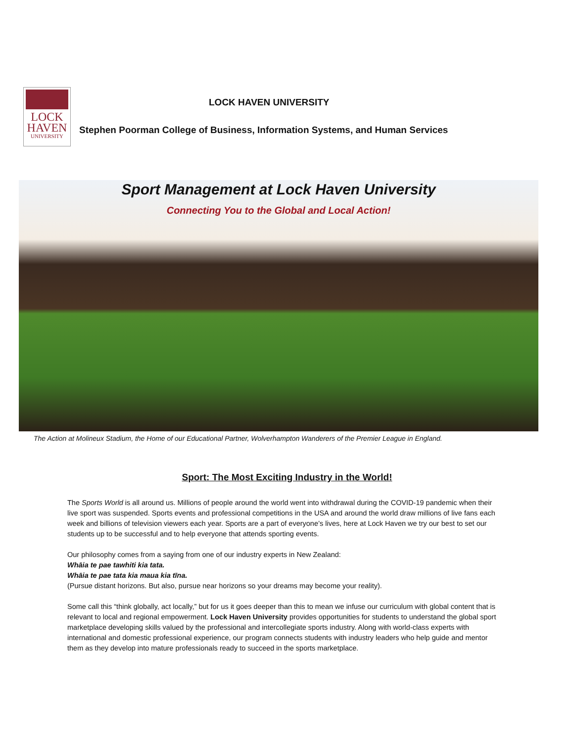LOCK
HAVEN
UNIVERSITY
LOCK HAVEN UNIVERSITY
Stephen Poorman College of Business, Information Systems, and Human Services
Sport Management at Lock Haven University
Connecting You to the Global and Local Action!
The Action at Molineux Stadium, the Home of our Educational Partner, Wolverhampton Wanderers of the Premier League in England.
Sport: The Most Exciting Industry in the World!
The Sports World is all around us. Millions of people around the world went into withdrawal during the COVID-19 pandemic when their live sport was suspended. Sports events and professional competitions in the USA and around the world draw millions of live fans each week and billions of television viewers each year. Sports are a part of everyone’s lives, here at Lock Haven we try our best to set our students up to be successful and to help everyone that attends sporting events.
Our philosophy comes from a saying from one of our industry experts in New Zealand:
Whāia te pae tawhiti kia tata.
Whāia te pae tata kia maua kia tīna.
(Pursue distant horizons. But also, pursue near horizons so your dreams may become your reality).
Some call this “think globally, act locally,” but for us it goes deeper than this to mean we infuse our curriculum with global content that is relevant to local and regional empowerment. Lock Haven University provides opportunities for students to understand the global sport marketplace developing skills valued by the professional and intercollegiate sports industry. Along with world-class experts with international and domestic professional experience, our program connects students with industry leaders who help guide and mentor them as they develop into mature professionals ready to succeed in the sports marketplace.